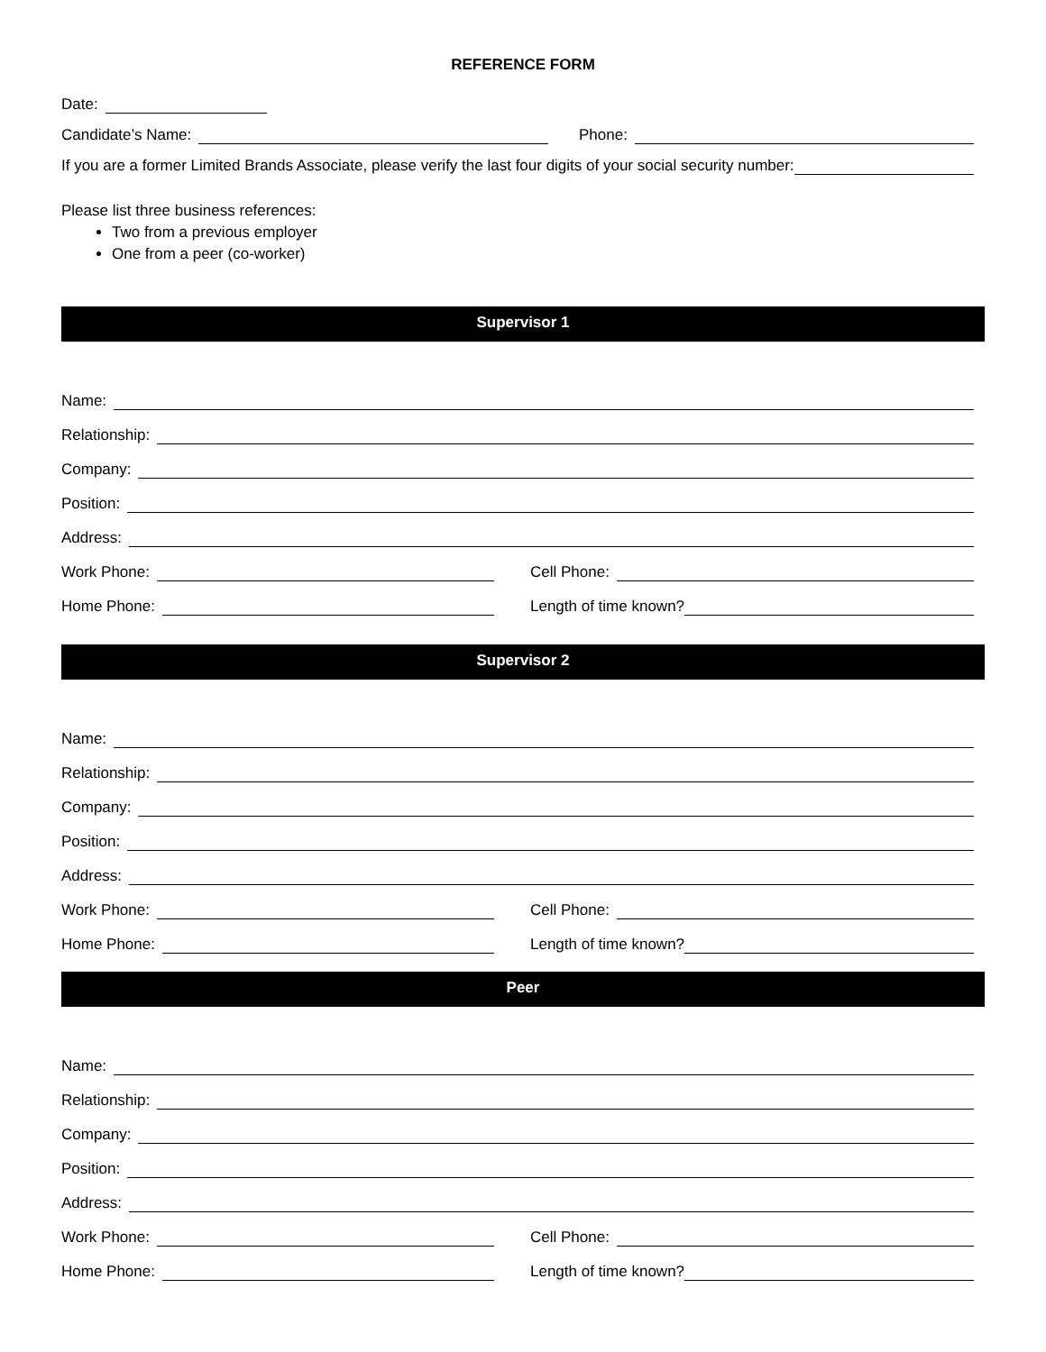REFERENCE FORM
Date:
Candidate’s Name: Phone:
If you are a former Limited Brands Associate, please verify the last four digits of your social security number:
Please list three business references:
Two from a previous employer
One from a peer (co-worker)
Supervisor 1
Name:
Relationship:
Company:
Position:
Address:
Work Phone: Cell Phone:
Home Phone: Length of time known?
Supervisor 2
Name:
Relationship:
Company:
Position:
Address:
Work Phone: Cell Phone:
Home Phone: Length of time known?
Peer
Name:
Relationship:
Company:
Position:
Address:
Work Phone: Cell Phone:
Home Phone: Length of time known?